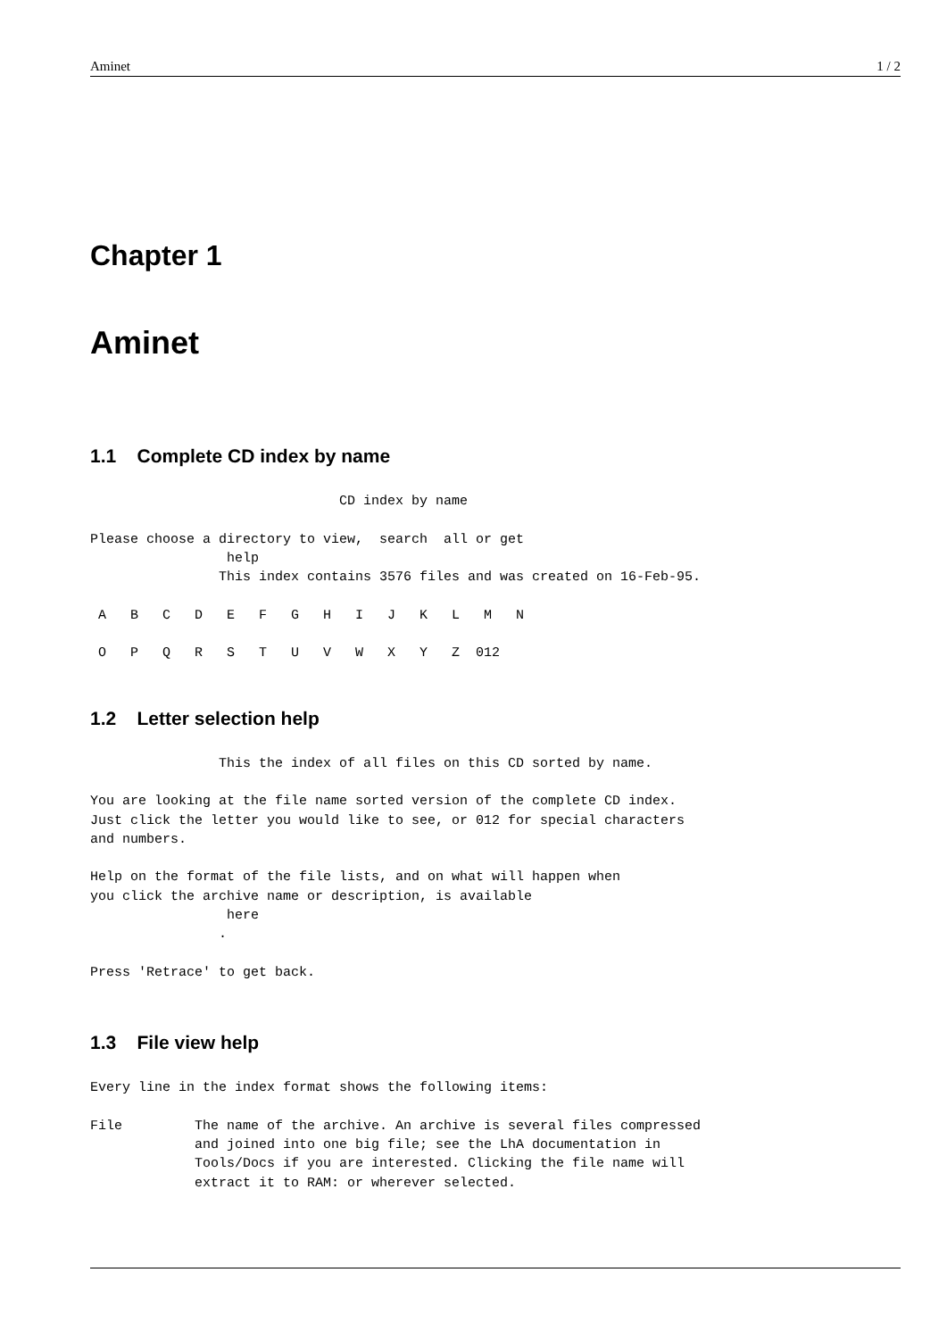Aminet 1 / 2
Chapter 1
Aminet
1.1 Complete CD index by name
                               CD index by name

Please choose a directory to view,  search  all or get
                 help
                This index contains 3576 files and was created on 16-Feb-95.

 A   B   C   D   E   F   G   H   I   J   K   L   M   N

 O   P   Q   R   S   T   U   V   W   X   Y   Z  012
1.2 Letter selection help
                This the index of all files on this CD sorted by name.

You are looking at the file name sorted version of the complete CD index.
Just click the letter you would like to see, or 012 for special characters
and numbers.

Help on the format of the file lists, and on what will happen when
you click the archive name or description, is available
                 here
                .

Press 'Retrace' to get back.
1.3 File view help
Every line in the index format shows the following items:

File         The name of the archive. An archive is several files compressed
             and joined into one big file; see the LhA documentation in
             Tools/Docs if you are interested. Clicking the file name will
             extract it to RAM: or wherever selected.